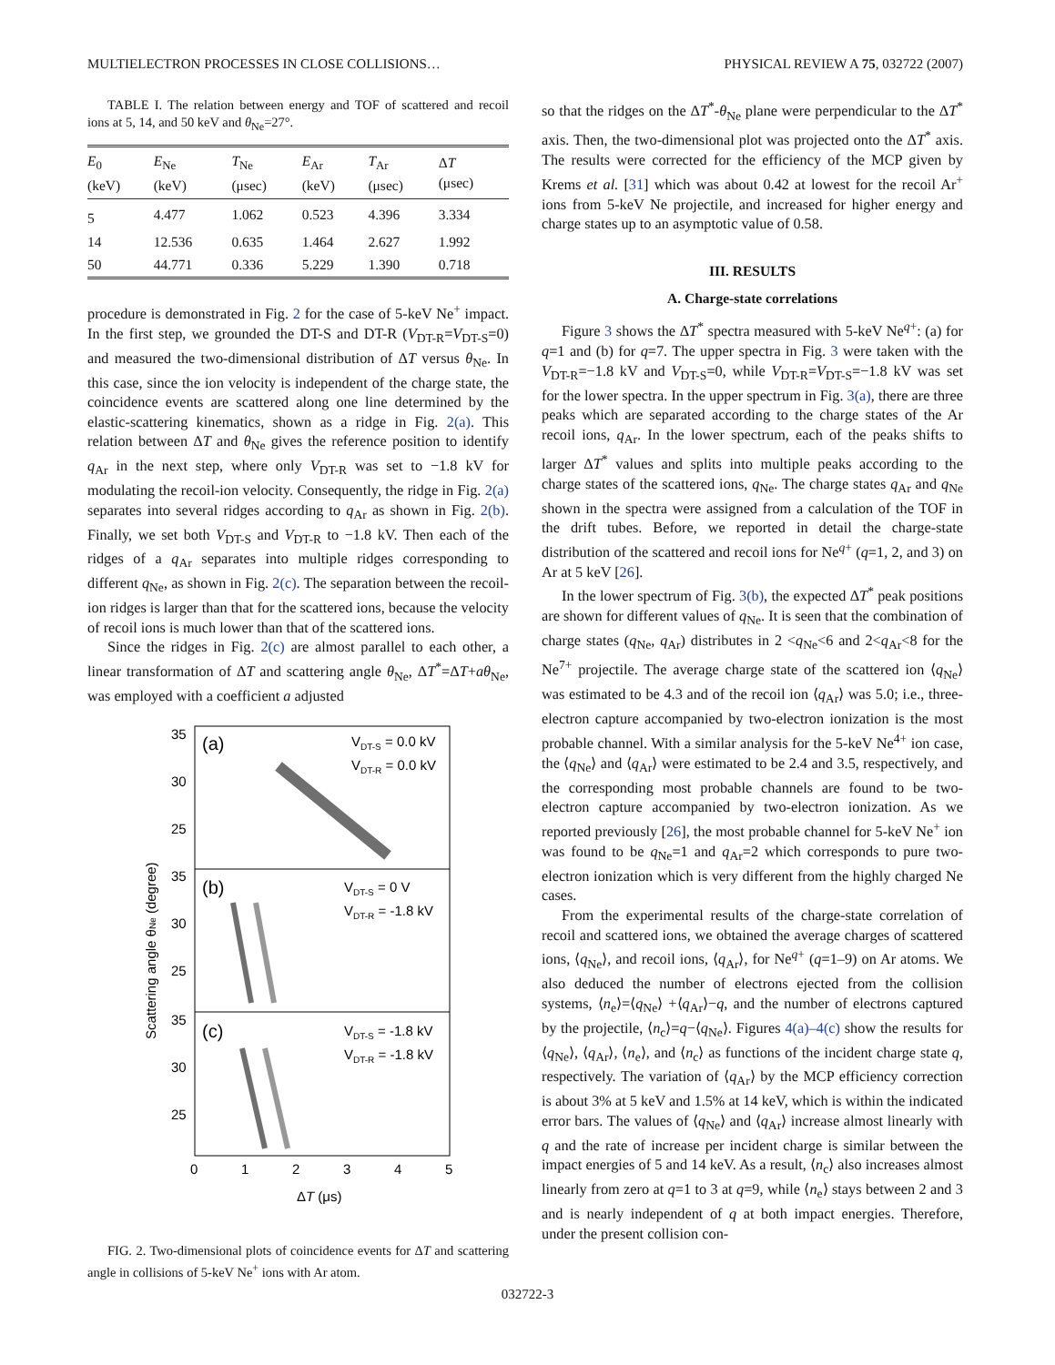MULTIELECTRON PROCESSES IN CLOSE COLLISIONS… PHYSICAL REVIEW A 75, 032722 (2007)
TABLE I. The relation between energy and TOF of scattered and recoil ions at 5, 14, and 50 keV and θ<sub>Ne</sub>=27°.
| E<sub>0</sub> (keV) | E<sub>Ne</sub> (keV) | T<sub>Ne</sub> (μsec) | E<sub>Ar</sub> (keV) | T<sub>Ar</sub> (μsec) | Δ T (μsec) |
| --- | --- | --- | --- | --- | --- |
| 5 | 4.477 | 1.062 | 0.523 | 4.396 | 3.334 |
| 14 | 12.536 | 0.635 | 1.464 | 2.627 | 1.992 |
| 50 | 44.771 | 0.336 | 5.229 | 1.390 | 0.718 |
procedure is demonstrated in Fig. 2 for the case of 5-keV Ne<sup>+</sup> impact. In the first step, we grounded the DT-S and DT-R (V<sub>DT-R</sub>=V<sub>DT-S</sub>=0) and measured the two-dimensional distribution of ΔT versus θ<sub>Ne</sub>. In this case, since the ion velocity is independent of the charge state, the coincidence events are scattered along one line determined by the elastic-scattering kinematics, shown as a ridge in Fig. 2(a). This relation between ΔT and θ<sub>Ne</sub> gives the reference position to identify q<sub>Ar</sub> in the next step, where only V<sub>DT-R</sub> was set to −1.8 kV for modulating the recoil-ion velocity. Consequently, the ridge in Fig. 2(a) separates into several ridges according to q<sub>Ar</sub> as shown in Fig. 2(b). Finally, we set both V<sub>DT-S</sub> and V<sub>DT-R</sub> to −1.8 kV. Then each of the ridges of a q<sub>Ar</sub> separates into multiple ridges corresponding to different q<sub>Ne</sub>, as shown in Fig. 2(c). The separation between the recoil-ion ridges is larger than that for the scattered ions, because the velocity of recoil ions is much lower than that of the scattered ions.
Since the ridges in Fig. 2(c) are almost parallel to each other, a linear transformation of ΔT and scattering angle θ<sub>Ne</sub>, ΔT<sup>*</sup>=ΔT+aθ<sub>Ne</sub>, was employed with a coefficient a adjusted
(a)
(b)
(c)
VDT-S = 0.0 kV
VDT-R = 0.0 kV
VDT-S = 0 V
VDT-R = -1.8 kV
VDT-S = -1.8 kV
VDT-R = -1.8 kV
35
30
25
35
30
25
35
30
25
0
1
2
3
4
5
ΔT (μs)
Scattering angle θNe (degree)
FIG. 2. Two-dimensional plots of coincidence events for ΔT and scattering angle in collisions of 5-keV Ne<sup>+</sup> ions with Ar atom.
so that the ridges on the ΔT<sup>*</sup>-θ<sub>Ne</sub> plane were perpendicular to the ΔT<sup>*</sup> axis. Then, the two-dimensional plot was projected onto the ΔT<sup>*</sup> axis. The results were corrected for the efficiency of the MCP given by Krems et al. [31] which was about 0.42 at lowest for the recoil Ar<sup>+</sup> ions from 5-keV Ne projectile, and increased for higher energy and charge states up to an asymptotic value of 0.58.
III. RESULTS
A. Charge-state correlations
Figure 3 shows the ΔT<sup>*</sup> spectra measured with 5-keV Ne<sup>q+</sup>: (a) for q=1 and (b) for q=7. The upper spectra in Fig. 3 were taken with the V<sub>DT-R</sub>=−1.8 kV and V<sub>DT-S</sub>=0, while V<sub>DT-R</sub>=V<sub>DT-S</sub>=−1.8 kV was set for the lower spectra. In the upper spectrum in Fig. 3(a), there are three peaks which are separated according to the charge states of the Ar recoil ions, q<sub>Ar</sub>. In the lower spectrum, each of the peaks shifts to larger ΔT<sup>*</sup> values and splits into multiple peaks according to the charge states of the scattered ions, q<sub>Ne</sub>. The charge states q<sub>Ar</sub> and q<sub>Ne</sub> shown in the spectra were assigned from a calculation of the TOF in the drift tubes. Before, we reported in detail the charge-state distribution of the scattered and recoil ions for Ne<sup>q+</sup> (q=1, 2, and 3) on Ar at 5 keV [26].
In the lower spectrum of Fig. 3(b), the expected ΔT<sup>*</sup> peak positions are shown for different values of q<sub>Ne</sub>. It is seen that the combination of charge states (q<sub>Ne</sub>, q<sub>Ar</sub>) distributes in 2 <q<sub>Ne</sub><6 and 2<q<sub>Ar</sub><8 for the Ne<sup>7+</sup> projectile. The average charge state of the scattered ion ⟨q<sub>Ne</sub>⟩ was estimated to be 4.3 and of the recoil ion ⟨q<sub>Ar</sub>⟩ was 5.0; i.e., three-electron capture accompanied by two-electron ionization is the most probable channel. With a similar analysis for the 5-keV Ne<sup>4+</sup> ion case, the ⟨q<sub>Ne</sub>⟩ and ⟨q<sub>Ar</sub>⟩ were estimated to be 2.4 and 3.5, respectively, and the corresponding most probable channels are found to be two-electron capture accompanied by two-electron ionization. As we reported previously [26], the most probable channel for 5-keV Ne<sup>+</sup> ion was found to be q<sub>Ne</sub>=1 and q<sub>Ar</sub>=2 which corresponds to pure two-electron ionization which is very different from the highly charged Ne cases.
From the experimental results of the charge-state correlation of recoil and scattered ions, we obtained the average charges of scattered ions, ⟨q<sub>Ne</sub>⟩, and recoil ions, ⟨q<sub>Ar</sub>⟩, for Ne<sup>q+</sup> (q=1–9) on Ar atoms. We also deduced the number of electrons ejected from the collision systems, ⟨n<sub>e</sub>⟩=⟨q<sub>Ne</sub>⟩ +⟨q<sub>Ar</sub>⟩−q, and the number of electrons captured by the projectile, ⟨n<sub>c</sub>⟩=q−⟨q<sub>Ne</sub>⟩. Figures 4(a)–4(c) show the results for ⟨q<sub>Ne</sub>⟩, ⟨q<sub>Ar</sub>⟩, ⟨n<sub>e</sub>⟩, and ⟨n<sub>c</sub>⟩ as functions of the incident charge state q, respectively. The variation of ⟨q<sub>Ar</sub>⟩ by the MCP efficiency correction is about 3% at 5 keV and 1.5% at 14 keV, which is within the indicated error bars. The values of ⟨q<sub>Ne</sub>⟩ and ⟨q<sub>Ar</sub>⟩ increase almost linearly with q and the rate of increase per incident charge is similar between the impact energies of 5 and 14 keV. As a result, ⟨n<sub>c</sub>⟩ also increases almost linearly from zero at q=1 to 3 at q=9, while ⟨n<sub>e</sub>⟩ stays between 2 and 3 and is nearly independent of q at both impact energies. Therefore, under the present collision con-
032722-3